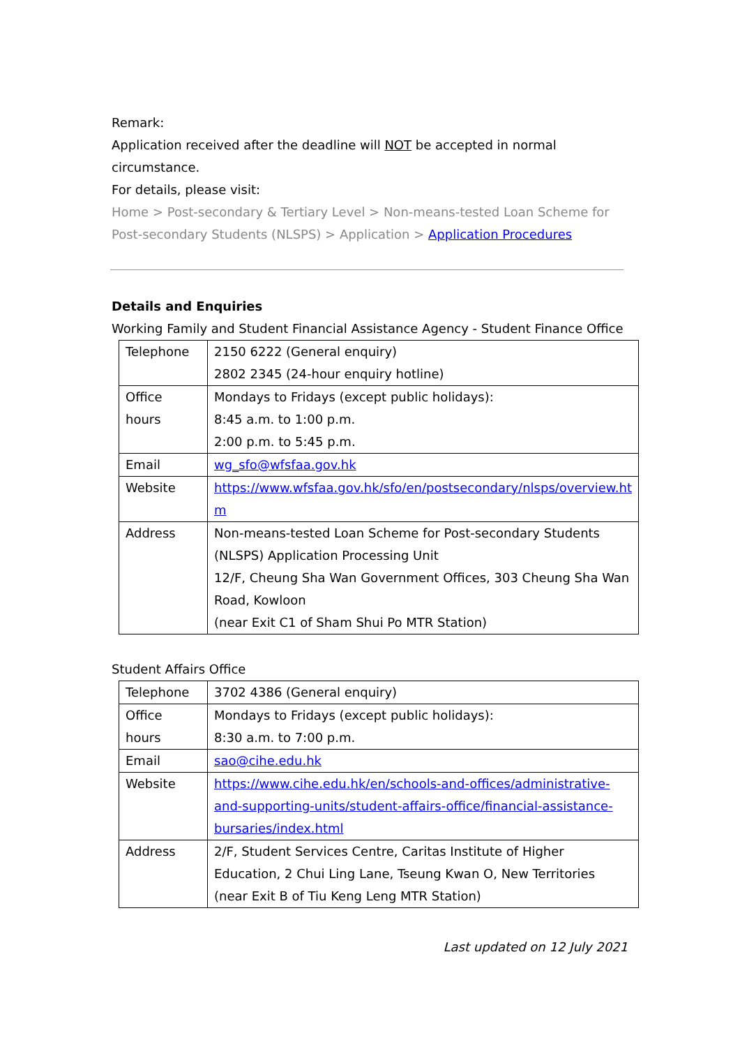Remark:
Application received after the deadline will NOT be accepted in normal circumstance.
For details, please visit:
Home > Post-secondary & Tertiary Level > Non-means-tested Loan Scheme for Post-secondary Students (NLSPS) > Application > Application Procedures
Details and Enquiries
Working Family and Student Financial Assistance Agency - Student Finance Office
| Telephone | 2150 6222 (General enquiry) 2802 2345 (24-hour enquiry hotline) |
| Office hours | Mondays to Fridays (except public holidays): 8:45 a.m. to 1:00 p.m. 2:00 p.m. to 5:45 p.m. |
| Email | wg_sfo@wfsfaa.gov.hk |
| Website | https://www.wfsfaa.gov.hk/sfo/en/postsecondary/nlsps/overview.ht m |
| Address | Non-means-tested Loan Scheme for Post-secondary Students (NLSPS) Application Processing Unit 12/F, Cheung Sha Wan Government Offices, 303 Cheung Sha Wan Road, Kowloon (near Exit C1 of Sham Shui Po MTR Station) |
Student Affairs Office
| Telephone | 3702 4386 (General enquiry) |
| Office hours | Mondays to Fridays (except public holidays): 8:30 a.m. to 7:00 p.m. |
| Email | sao@cihe.edu.hk |
| Website | https://www.cihe.edu.hk/en/schools-and-offices/administrative-and-supporting-units/student-affairs-office/financial-assistance-bursaries/index.html |
| Address | 2/F, Student Services Centre, Caritas Institute of Higher Education, 2 Chui Ling Lane, Tseung Kwan O, New Territories (near Exit B of Tiu Keng Leng MTR Station) |
Last updated on 12 July 2021